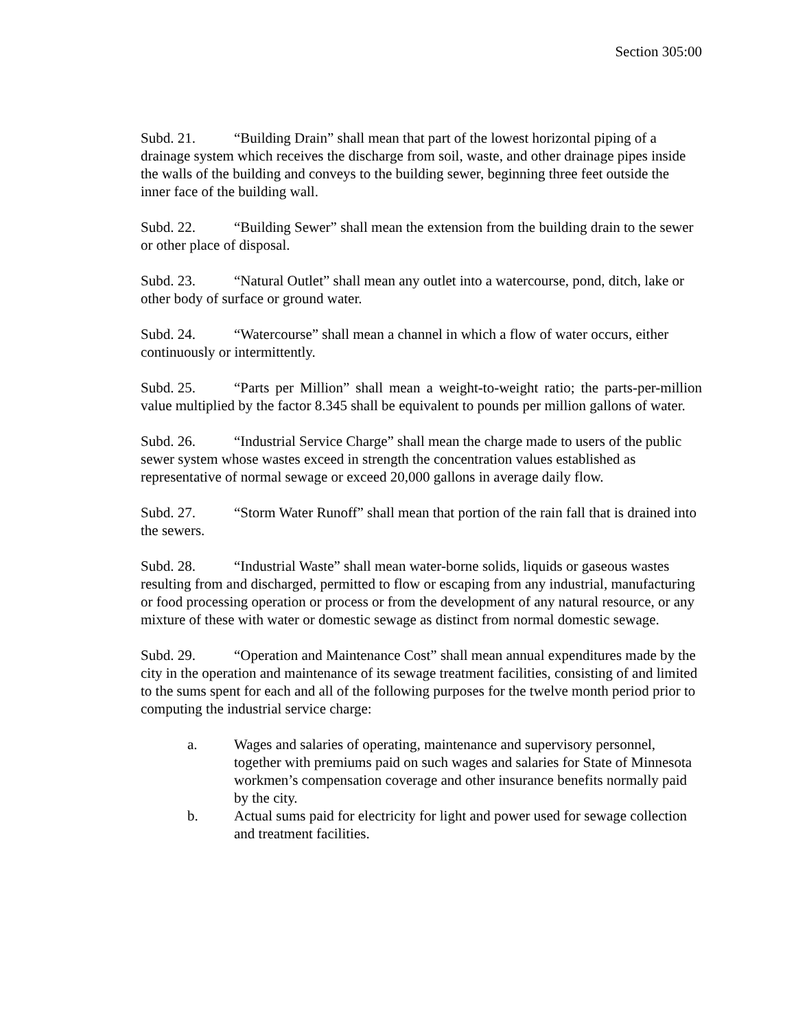Section 305:00
Subd. 21. “Building Drain” shall mean that part of the lowest horizontal piping of a drainage system which receives the discharge from soil, waste, and other drainage pipes inside the walls of the building and conveys to the building sewer, beginning three feet outside the inner face of the building wall.
Subd. 22. “Building Sewer” shall mean the extension from the building drain to the sewer or other place of disposal.
Subd. 23. “Natural Outlet” shall mean any outlet into a watercourse, pond, ditch, lake or other body of surface or ground water.
Subd. 24. “Watercourse” shall mean a channel in which a flow of water occurs, either continuously or intermittently.
Subd. 25. “Parts per Million” shall mean a weight-to-weight ratio; the parts-per-million value multiplied by the factor 8.345 shall be equivalent to pounds per million gallons of water.
Subd. 26. “Industrial Service Charge” shall mean the charge made to users of the public sewer system whose wastes exceed in strength the concentration values established as representative of normal sewage or exceed 20,000 gallons in average daily flow.
Subd. 27. “Storm Water Runoff” shall mean that portion of the rain fall that is drained into the sewers.
Subd. 28. “Industrial Waste” shall mean water-borne solids, liquids or gaseous wastes resulting from and discharged, permitted to flow or escaping from any industrial, manufacturing or food processing operation or process or from the development of any natural resource, or any mixture of these with water or domestic sewage as distinct from normal domestic sewage.
Subd. 29. “Operation and Maintenance Cost” shall mean annual expenditures made by the city in the operation and maintenance of its sewage treatment facilities, consisting of and limited to the sums spent for each and all of the following purposes for the twelve month period prior to computing the industrial service charge:
a. Wages and salaries of operating, maintenance and supervisory personnel, together with premiums paid on such wages and salaries for State of Minnesota workmen’s compensation coverage and other insurance benefits normally paid by the city.
b. Actual sums paid for electricity for light and power used for sewage collection and treatment facilities.